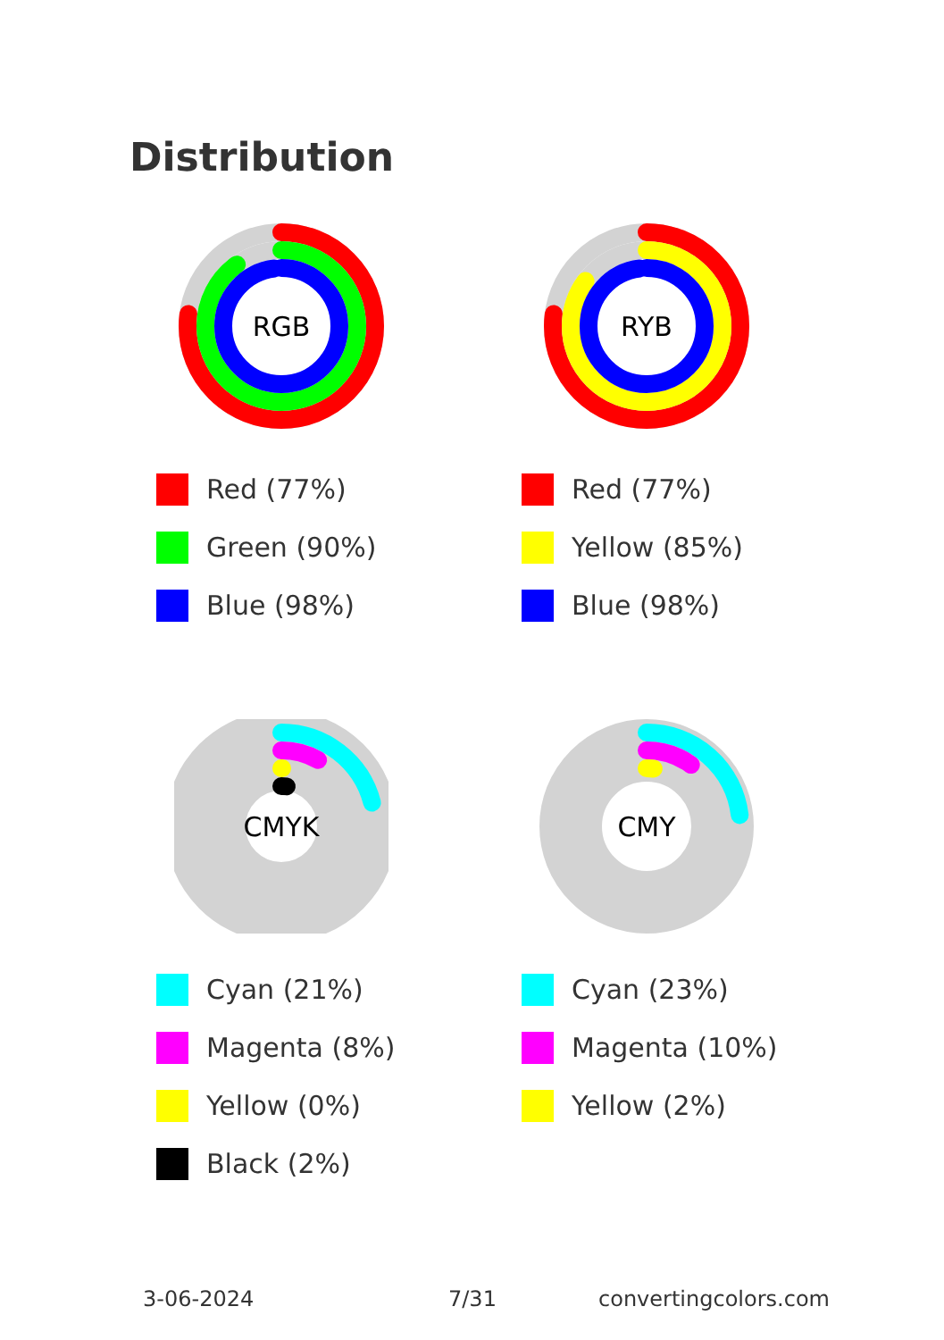Distribution
RGB
Red (77%)
Green (90%)
Blue (98%)
RYB
Red (77%)
Yellow (85%)
Blue (98%)
CMYK
Cyan (21%)
Magenta (8%)
Yellow (0%)
Black (2%)
CMY
Cyan (23%)
Magenta (10%)
Yellow (2%)
3-06-2024 7/31 convertingcolors.com